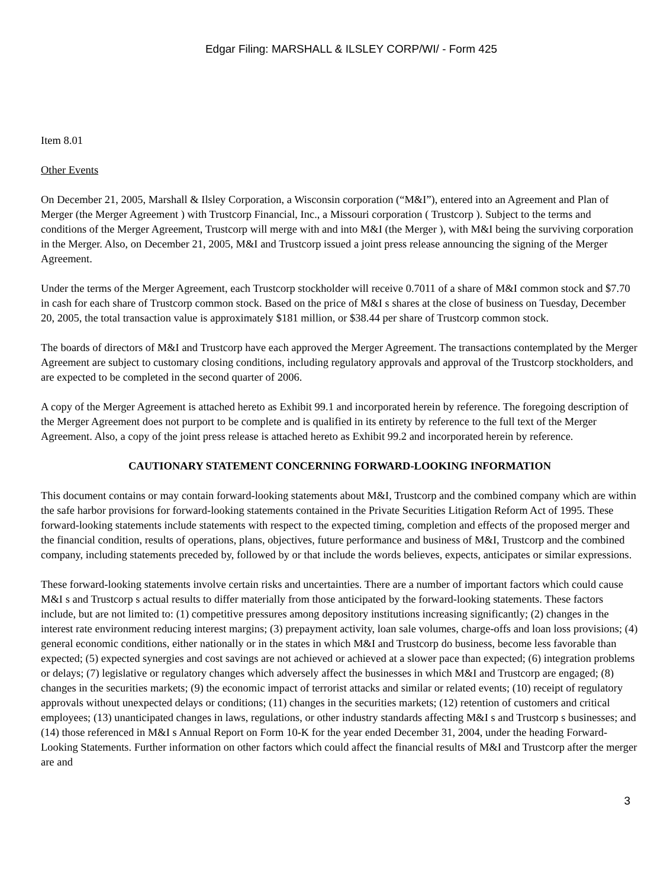Edgar Filing: MARSHALL & ILSLEY CORP/WI/ - Form 425
Item 8.01
Other Events
On December 21, 2005, Marshall & Ilsley Corporation, a Wisconsin corporation (“M&I”), entered into an Agreement and Plan of Merger (the Merger Agreement ) with Trustcorp Financial, Inc., a Missouri corporation ( Trustcorp ). Subject to the terms and conditions of the Merger Agreement, Trustcorp will merge with and into M&I (the Merger ), with M&I being the surviving corporation in the Merger. Also, on December 21, 2005, M&I and Trustcorp issued a joint press release announcing the signing of the Merger Agreement.
Under the terms of the Merger Agreement, each Trustcorp stockholder will receive 0.7011 of a share of M&I common stock and $7.70 in cash for each share of Trustcorp common stock. Based on the price of M&I s shares at the close of business on Tuesday, December 20, 2005, the total transaction value is approximately $181 million, or $38.44 per share of Trustcorp common stock.
The boards of directors of M&I and Trustcorp have each approved the Merger Agreement. The transactions contemplated by the Merger Agreement are subject to customary closing conditions, including regulatory approvals and approval of the Trustcorp stockholders, and are expected to be completed in the second quarter of 2006.
A copy of the Merger Agreement is attached hereto as Exhibit 99.1 and incorporated herein by reference. The foregoing description of the Merger Agreement does not purport to be complete and is qualified in its entirety by reference to the full text of the Merger Agreement. Also, a copy of the joint press release is attached hereto as Exhibit 99.2 and incorporated herein by reference.
CAUTIONARY STATEMENT CONCERNING FORWARD-LOOKING INFORMATION
This document contains or may contain forward-looking statements about M&I, Trustcorp and the combined company which are within the safe harbor provisions for forward-looking statements contained in the Private Securities Litigation Reform Act of 1995. These forward-looking statements include statements with respect to the expected timing, completion and effects of the proposed merger and the financial condition, results of operations, plans, objectives, future performance and business of M&I, Trustcorp and the combined company, including statements preceded by, followed by or that include the words believes, expects, anticipates or similar expressions.
These forward-looking statements involve certain risks and uncertainties. There are a number of important factors which could cause M&I s and Trustcorp s actual results to differ materially from those anticipated by the forward-looking statements. These factors include, but are not limited to: (1) competitive pressures among depository institutions increasing significantly; (2) changes in the interest rate environment reducing interest margins; (3) prepayment activity, loan sale volumes, charge-offs and loan loss provisions; (4) general economic conditions, either nationally or in the states in which M&I and Trustcorp do business, become less favorable than expected; (5) expected synergies and cost savings are not achieved or achieved at a slower pace than expected; (6) integration problems or delays; (7) legislative or regulatory changes which adversely affect the businesses in which M&I and Trustcorp are engaged; (8) changes in the securities markets; (9) the economic impact of terrorist attacks and similar or related events; (10) receipt of regulatory approvals without unexpected delays or conditions; (11) changes in the securities markets; (12) retention of customers and critical employees; (13) unanticipated changes in laws, regulations, or other industry standards affecting M&I s and Trustcorp s businesses; and (14) those referenced in M&I s Annual Report on Form 10-K for the year ended December 31, 2004, under the heading Forward-Looking Statements. Further information on other factors which could affect the financial results of M&I and Trustcorp after the merger are and
3